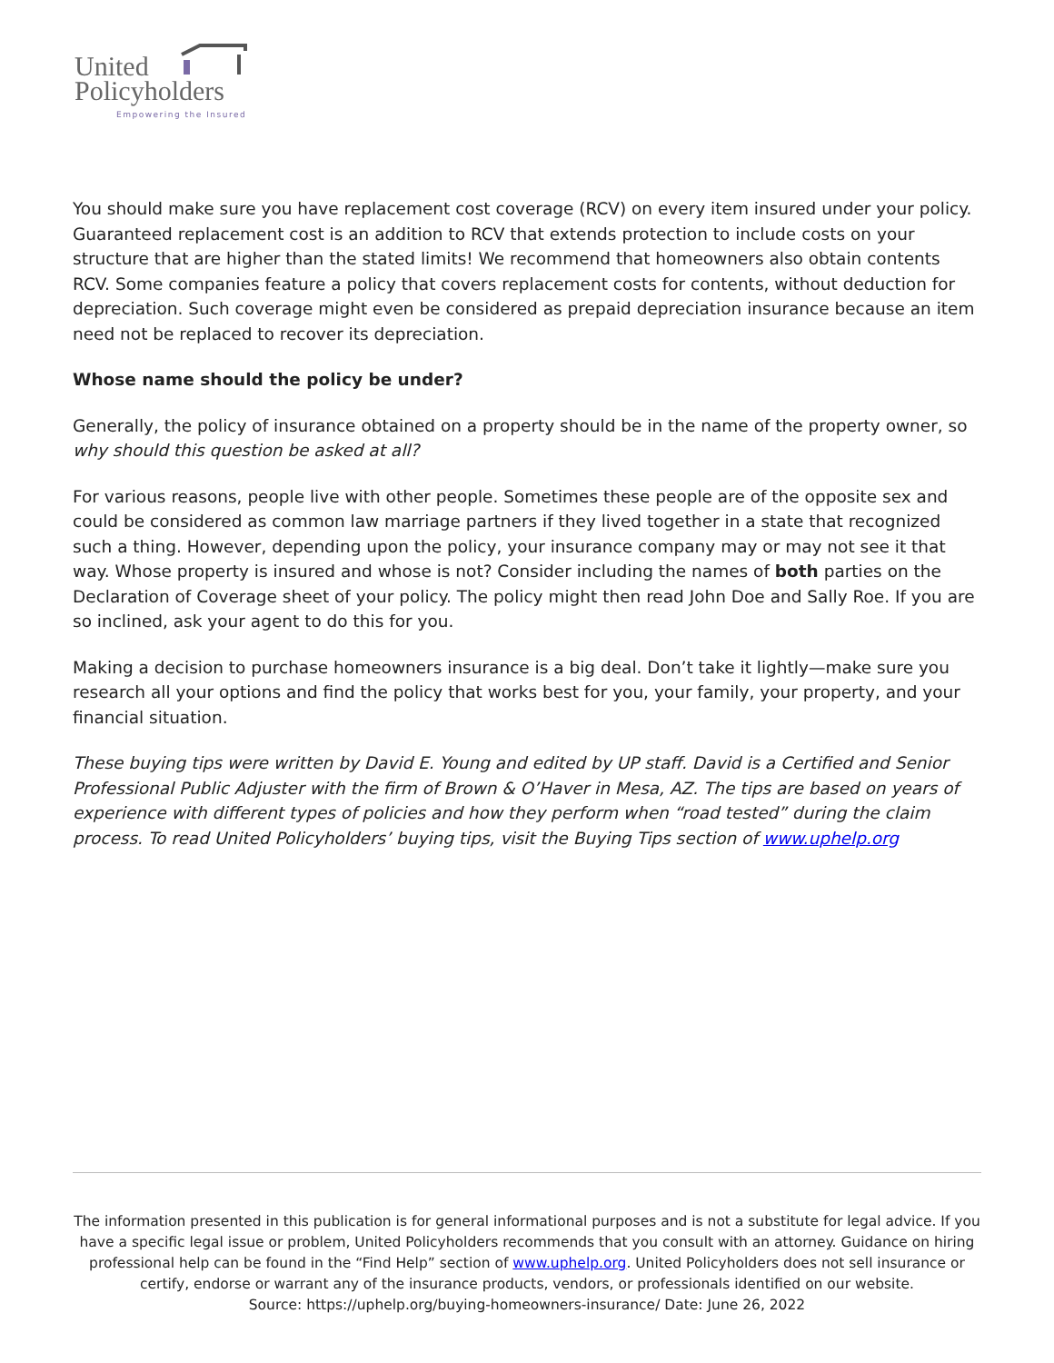United
Policyholders
Empowering the Insured
You should make sure you have replacement cost coverage (RCV) on every item insured under your policy. Guaranteed replacement cost is an addition to RCV that extends protection to include costs on your structure that are higher than the stated limits! We recommend that homeowners also obtain contents RCV. Some companies feature a policy that covers replacement costs for contents, without deduction for depreciation. Such coverage might even be considered as prepaid depreciation insurance because an item need not be replaced to recover its depreciation.
Whose name should the policy be under?
Generally, the policy of insurance obtained on a property should be in the name of the property owner, so why should this question be asked at all?
For various reasons, people live with other people. Sometimes these people are of the opposite sex and could be considered as common law marriage partners if they lived together in a state that recognized such a thing. However, depending upon the policy, your insurance company may or may not see it that way. Whose property is insured and whose is not? Consider including the names of both parties on the Declaration of Coverage sheet of your policy. The policy might then read John Doe and Sally Roe. If you are so inclined, ask your agent to do this for you.
Making a decision to purchase homeowners insurance is a big deal. Don’t take it lightly—make sure you research all your options and find the policy that works best for you, your family, your property, and your financial situation.
These buying tips were written by David E. Young and edited by UP staff. David is a Certified and Senior Professional Public Adjuster with the firm of Brown & O’Haver in Mesa, AZ. The tips are based on years of experience with different types of policies and how they perform when “road tested” during the claim process. To read United Policyholders’ buying tips, visit the Buying Tips section of www.uphelp.org
The information presented in this publication is for general informational purposes and is not a substitute for legal advice. If you have a specific legal issue or problem, United Policyholders recommends that you consult with an attorney. Guidance on hiring professional help can be found in the “Find Help” section of www.uphelp.org. United Policyholders does not sell insurance or certify, endorse or warrant any of the insurance products, vendors, or professionals identified on our website.
Source: https://uphelp.org/buying-homeowners-insurance/ Date: June 26, 2022